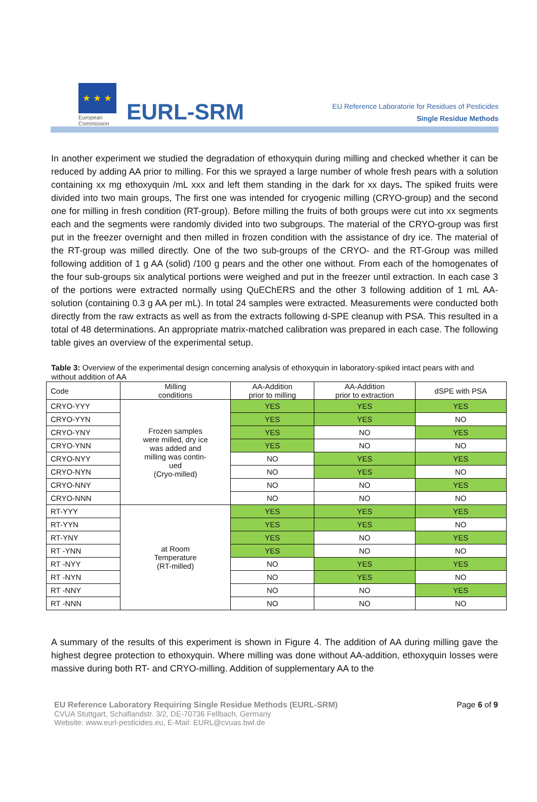★ ★ ★
European
Commission
EURL-SRM
EU Reference Laboratorie for Residues of Pesticides
Single Residue Methods
In another experiment we studied the degradation of ethoxyquin during milling and checked whether it can be reduced by adding AA prior to milling. For this we sprayed a large number of whole fresh pears with a solution containing xx mg ethoxyquin /mL xxx and left them standing in the dark for xx days. The spiked fruits were divided into two main groups, The first one was intended for cryogenic milling (CRYO-group) and the second one for milling in fresh condition (RT-group). Before milling the fruits of both groups were cut into xx segments each and the segments were randomly divided into two subgroups. The material of the CRYO-group was first put in the freezer overnight and then milled in frozen condition with the assistance of dry ice. The material of the RT-group was milled directly. One of the two sub-groups of the CRYO- and the RT-Group was milled following addition of 1 g AA (solid) /100 g pears and the other one without. From each of the homogenates of the four sub-groups six analytical portions were weighed and put in the freezer until extraction. In each case 3 of the portions were extracted normally using QuEChERS and the other 3 following addition of 1 mL AA-solution (containing 0.3 g AA per mL). In total 24 samples were extracted. Measurements were conducted both directly from the raw extracts as well as from the extracts following d-SPE cleanup with PSA. This resulted in a total of 48 determinations. An appropriate matrix-matched calibration was prepared in each case. The following table gives an overview of the experimental setup.
Table 3: Overview of the experimental design concerning analysis of ethoxyquin in laboratory-spiked intact pears with and without addition of AA
| Code | Milling conditions | AA-Addition prior to milling | AA-Addition prior to extraction | dSPE with PSA |
| --- | --- | --- | --- | --- |
| CRYO-YYY | Frozen samples were milled, dry ice was added and milling was contin- ued (Cryo-milled) | YES | YES | YES |
| CRYO-YYN | | YES | YES | NO |
| CRYO-YNY | | YES | NO | YES |
| CRYO-YNN | | YES | NO | NO |
| CRYO-NYY | | NO | YES | YES |
| CRYO-NYN | | NO | YES | NO |
| CRYO-NNY | | NO | NO | YES |
| CRYO-NNN | | NO | NO | NO |
| RT-YYY | at Room Temperature (RT-milled) | YES | YES | YES |
| RT-YYN | | YES | YES | NO |
| RT-YNY | | YES | NO | YES |
| RT -YNN | | YES | NO | NO |
| RT -NYY | | NO | YES | YES |
| RT -NYN | | NO | YES | NO |
| RT -NNY | | NO | NO | YES |
| RT -NNN | | NO | NO | NO |
A summary of the results of this experiment is shown in Figure 4. The addition of AA during milling gave the highest degree protection to ethoxyquin. Where milling was done without AA-addition, ethoxyquin losses were massive during both RT- and CRYO-milling. Addition of supplementary AA to the
EU Reference Laboratory Requiring Single Residue Methods (EURL-SRM)
CVUA Stuttgart, Schaflandstr. 3/2, DE-70736 Fellbach, Germany
Website: www.eurl-pesticides.eu, E-Mail: EURL@cvuas.bwl.de
Page 6 of 9